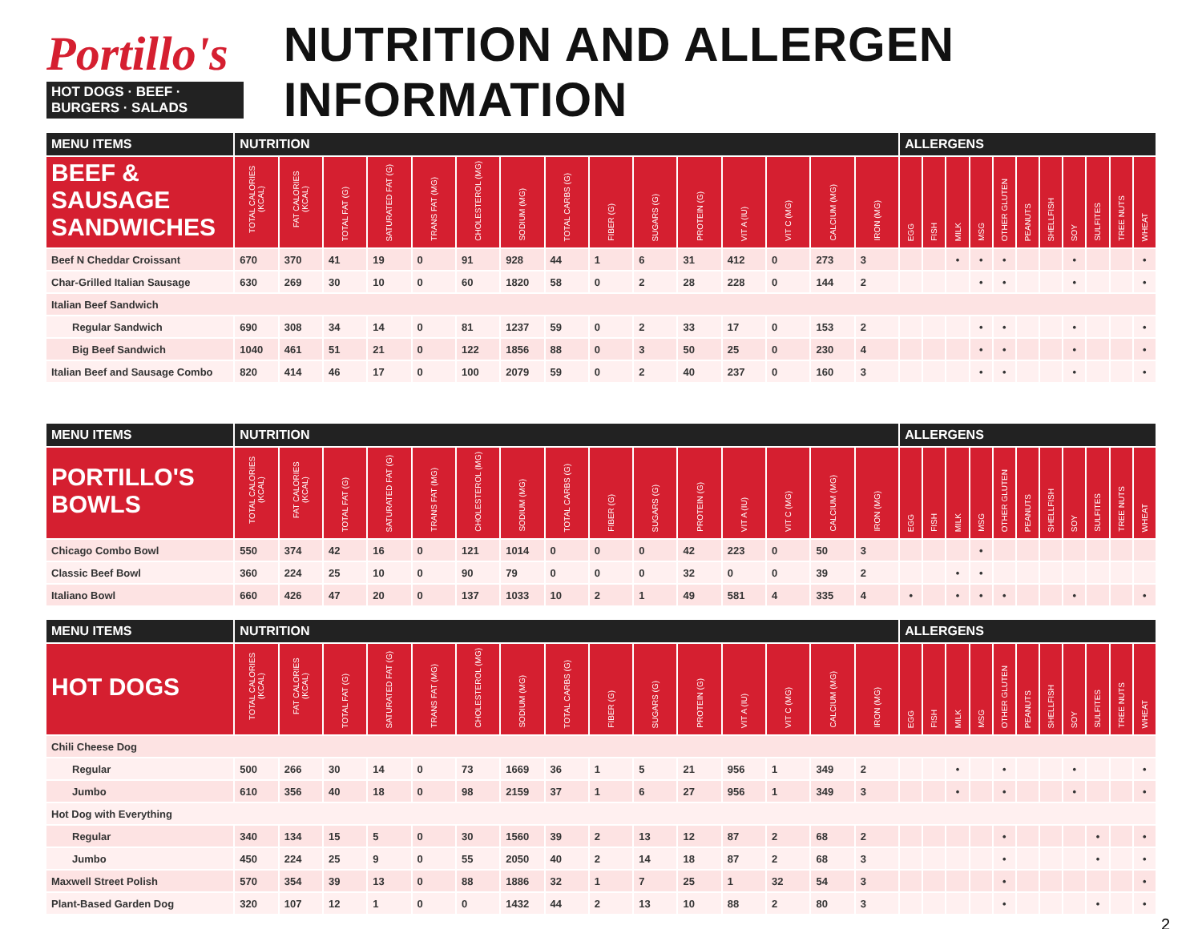Portillo's
HOT DOGS · BEEF · BURGERS · SALADS
NUTRITION AND ALLERGEN INFORMATION
| MENU ITEMS | NUTRITION | | | | | | | | | | | | | | | ALLERGENS | | | | | | | | | | |
| --- | --- | --- | --- | --- | --- | --- | --- | --- | --- | --- | --- | --- | --- | --- | --- | --- | --- | --- | --- | --- | --- | --- | --- | --- | --- | --- |
| BEEF & SAUSAGE SANDWICHES | TOTAL CALORIES (KCAL) | FAT CALORIES (KCAL) | TOTAL FAT (G) | SATURATED FAT (G) | TRANS FAT (MG) | CHOLESTEROL (MG) | SODIUM (MG) | TOTAL CARBS (G) | FIBER (G) | SUGARS (G) | PROTEIN (G) | VIT A (IU) | VIT C (MG) | CALCIUM (MG) | IRON (MG) | EGG | FISH | MILK | MSG | OTHER GLUTEN | PEANUTS | SHELLFISH | SOY | SULFITES | TREE NUTS | WHEAT |
| Beef N Cheddar Croissant | 670 | 370 | 41 | 19 | 0 | 91 | 928 | 44 | 1 | 6 | 31 | 412 | 0 | 273 | 3 | | | • | • | • | | | • | | | • |
| Char-Grilled Italian Sausage | 630 | 269 | 30 | 10 | 0 | 60 | 1820 | 58 | 0 | 2 | 28 | 228 | 0 | 144 | 2 | | | | • | • | | | • | | | • |
| Italian Beef Sandwich | | | | | | | | | | | | | | | | | | | | | | | | | | |
| Regular Sandwich | 690 | 308 | 34 | 14 | 0 | 81 | 1237 | 59 | 0 | 2 | 33 | 17 | 0 | 153 | 2 | | | | • | • | | | • | | | • |
| Big Beef Sandwich | 1040 | 461 | 51 | 21 | 0 | 122 | 1856 | 88 | 0 | 3 | 50 | 25 | 0 | 230 | 4 | | | | • | • | | | • | | | • |
| Italian Beef and Sausage Combo | 820 | 414 | 46 | 17 | 0 | 100 | 2079 | 59 | 0 | 2 | 40 | 237 | 0 | 160 | 3 | | | | • | • | | | • | | | • |
| MENU ITEMS | NUTRITION | | | | | | | | | | | | | | | ALLERGENS | | | | | | | | | | |
| --- | --- | --- | --- | --- | --- | --- | --- | --- | --- | --- | --- | --- | --- | --- | --- | --- | --- | --- | --- | --- | --- | --- | --- | --- | --- | --- |
| PORTILLO'S BOWLS | TOTAL CALORIES (KCAL) | FAT CALORIES (KCAL) | TOTAL FAT (G) | SATURATED FAT (G) | TRANS FAT (MG) | CHOLESTEROL (MG) | SODIUM (MG) | TOTAL CARBS (G) | FIBER (G) | SUGARS (G) | PROTEIN (G) | VIT A (IU) | VIT C (MG) | CALCIUM (MG) | IRON (MG) | EGG | FISH | MILK | MSG | OTHER GLUTEN | PEANUTS | SHELLFISH | SOY | SULFITES | TREE NUTS | WHEAT |
| Chicago Combo Bowl | 550 | 374 | 42 | 16 | 0 | 121 | 1014 | 0 | 0 | 0 | 42 | 223 | 0 | 50 | 3 | | | | • | | | | | | | |
| Classic Beef Bowl | 360 | 224 | 25 | 10 | 0 | 90 | 79 | 0 | 0 | 0 | 32 | 0 | 0 | 39 | 2 | | | • | • | | | | | | | |
| Italiano Bowl | 660 | 426 | 47 | 20 | 0 | 137 | 1033 | 10 | 2 | 1 | 49 | 581 | 4 | 335 | 4 | • | | • | • | • | | | • | | | • |
| MENU ITEMS | NUTRITION | | | | | | | | | | | | | | | ALLERGENS | | | | | | | | | | |
| --- | --- | --- | --- | --- | --- | --- | --- | --- | --- | --- | --- | --- | --- | --- | --- | --- | --- | --- | --- | --- | --- | --- | --- | --- | --- | --- |
| HOT DOGS | TOTAL CALORIES (KCAL) | FAT CALORIES (KCAL) | TOTAL FAT (G) | SATURATED FAT (G) | TRANS FAT (MG) | CHOLESTEROL (MG) | SODIUM (MG) | TOTAL CARBS (G) | FIBER (G) | SUGARS (G) | PROTEIN (G) | VIT A (IU) | VIT C (MG) | CALCIUM (MG) | IRON (MG) | EGG | FISH | MILK | MSG | OTHER GLUTEN | PEANUTS | SHELLFISH | SOY | SULFITES | TREE NUTS | WHEAT |
| Chili Cheese Dog | | | | | | | | | | | | | | | | | | | | | | | | | | |
| Regular | 500 | 266 | 30 | 14 | 0 | 73 | 1669 | 36 | 1 | 5 | 21 | 956 | 1 | 349 | 2 | | | • | | • | | | • | | | • |
| Jumbo | 610 | 356 | 40 | 18 | 0 | 98 | 2159 | 37 | 1 | 6 | 27 | 956 | 1 | 349 | 3 | | | • | | • | | | • | | | • |
| Hot Dog with Everything | | | | | | | | | | | | | | | | | | | | | | | | | | |
| Regular | 340 | 134 | 15 | 5 | 0 | 30 | 1560 | 39 | 2 | 13 | 12 | 87 | 2 | 68 | 2 | | | | | • | | | | • | | • |
| Jumbo | 450 | 224 | 25 | 9 | 0 | 55 | 2050 | 40 | 2 | 14 | 18 | 87 | 2 | 68 | 3 | | | | | • | | | | • | | • |
| Maxwell Street Polish | 570 | 354 | 39 | 13 | 0 | 88 | 1886 | 32 | 1 | 7 | 25 | 1 | 32 | 54 | 3 | | | | | • | | | | | | • |
| Plant-Based Garden Dog | 320 | 107 | 12 | 1 | 0 | 0 | 1432 | 44 | 2 | 13 | 10 | 88 | 2 | 80 | 3 | | | | | • | | | | • | | • |
2